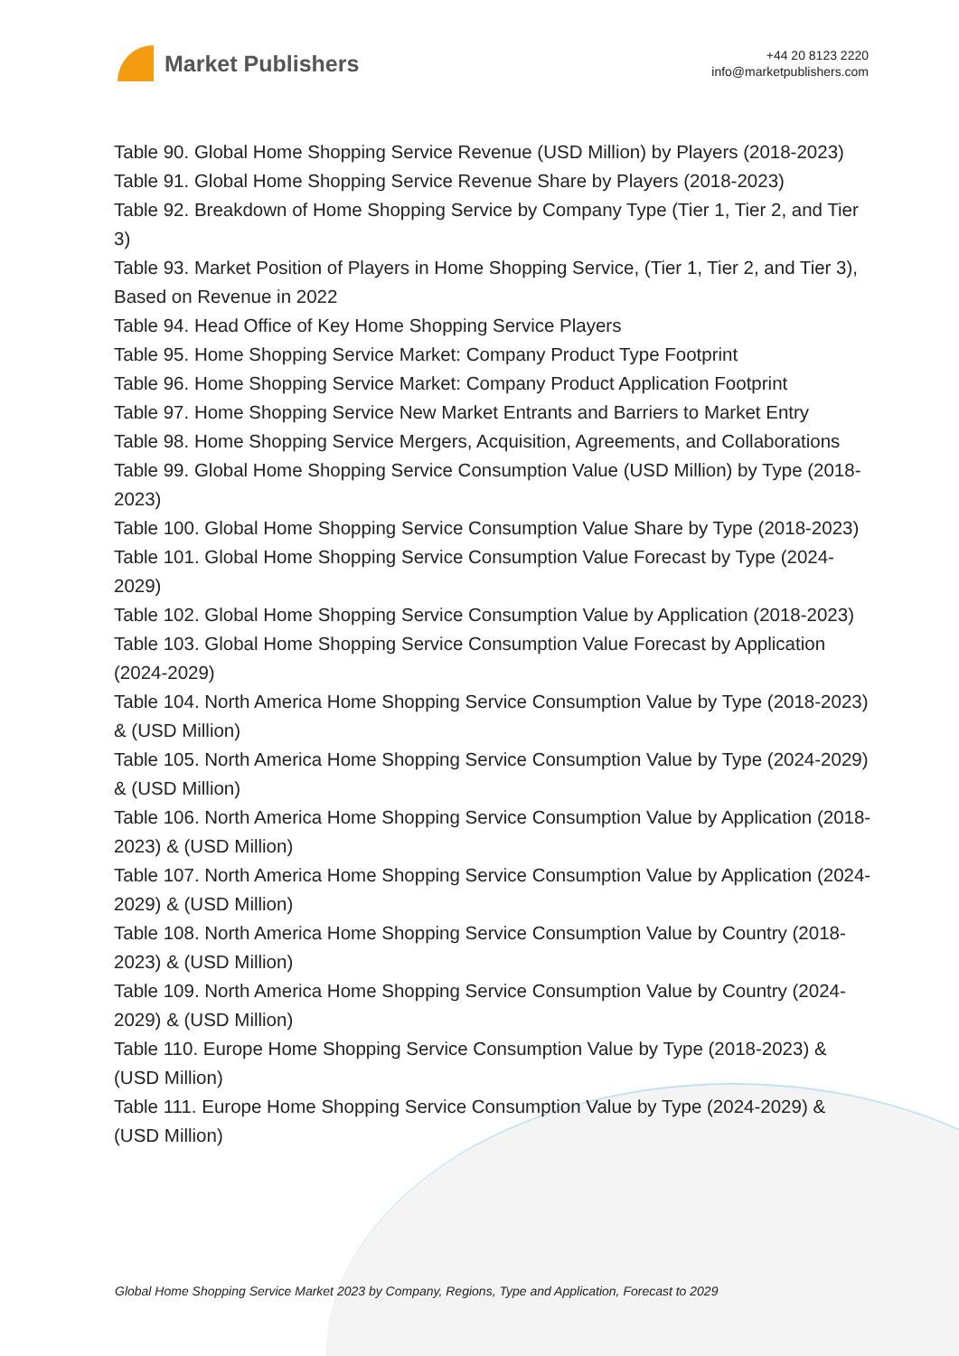Market Publishers
+44 20 8123 2220
info@marketpublishers.com
Table 90. Global Home Shopping Service Revenue (USD Million) by Players (2018-2023)
Table 91. Global Home Shopping Service Revenue Share by Players (2018-2023)
Table 92. Breakdown of Home Shopping Service by Company Type (Tier 1, Tier 2, and Tier 3)
Table 93. Market Position of Players in Home Shopping Service, (Tier 1, Tier 2, and Tier 3), Based on Revenue in 2022
Table 94. Head Office of Key Home Shopping Service Players
Table 95. Home Shopping Service Market: Company Product Type Footprint
Table 96. Home Shopping Service Market: Company Product Application Footprint
Table 97. Home Shopping Service New Market Entrants and Barriers to Market Entry
Table 98. Home Shopping Service Mergers, Acquisition, Agreements, and Collaborations
Table 99. Global Home Shopping Service Consumption Value (USD Million) by Type (2018-2023)
Table 100. Global Home Shopping Service Consumption Value Share by Type (2018-2023)
Table 101. Global Home Shopping Service Consumption Value Forecast by Type (2024-2029)
Table 102. Global Home Shopping Service Consumption Value by Application (2018-2023)
Table 103. Global Home Shopping Service Consumption Value Forecast by Application (2024-2029)
Table 104. North America Home Shopping Service Consumption Value by Type (2018-2023) & (USD Million)
Table 105. North America Home Shopping Service Consumption Value by Type (2024-2029) & (USD Million)
Table 106. North America Home Shopping Service Consumption Value by Application (2018-2023) & (USD Million)
Table 107. North America Home Shopping Service Consumption Value by Application (2024-2029) & (USD Million)
Table 108. North America Home Shopping Service Consumption Value by Country (2018-2023) & (USD Million)
Table 109. North America Home Shopping Service Consumption Value by Country (2024-2029) & (USD Million)
Table 110. Europe Home Shopping Service Consumption Value by Type (2018-2023) & (USD Million)
Table 111. Europe Home Shopping Service Consumption Value by Type (2024-2029) & (USD Million)
Global Home Shopping Service Market 2023 by Company, Regions, Type and Application, Forecast to 2029